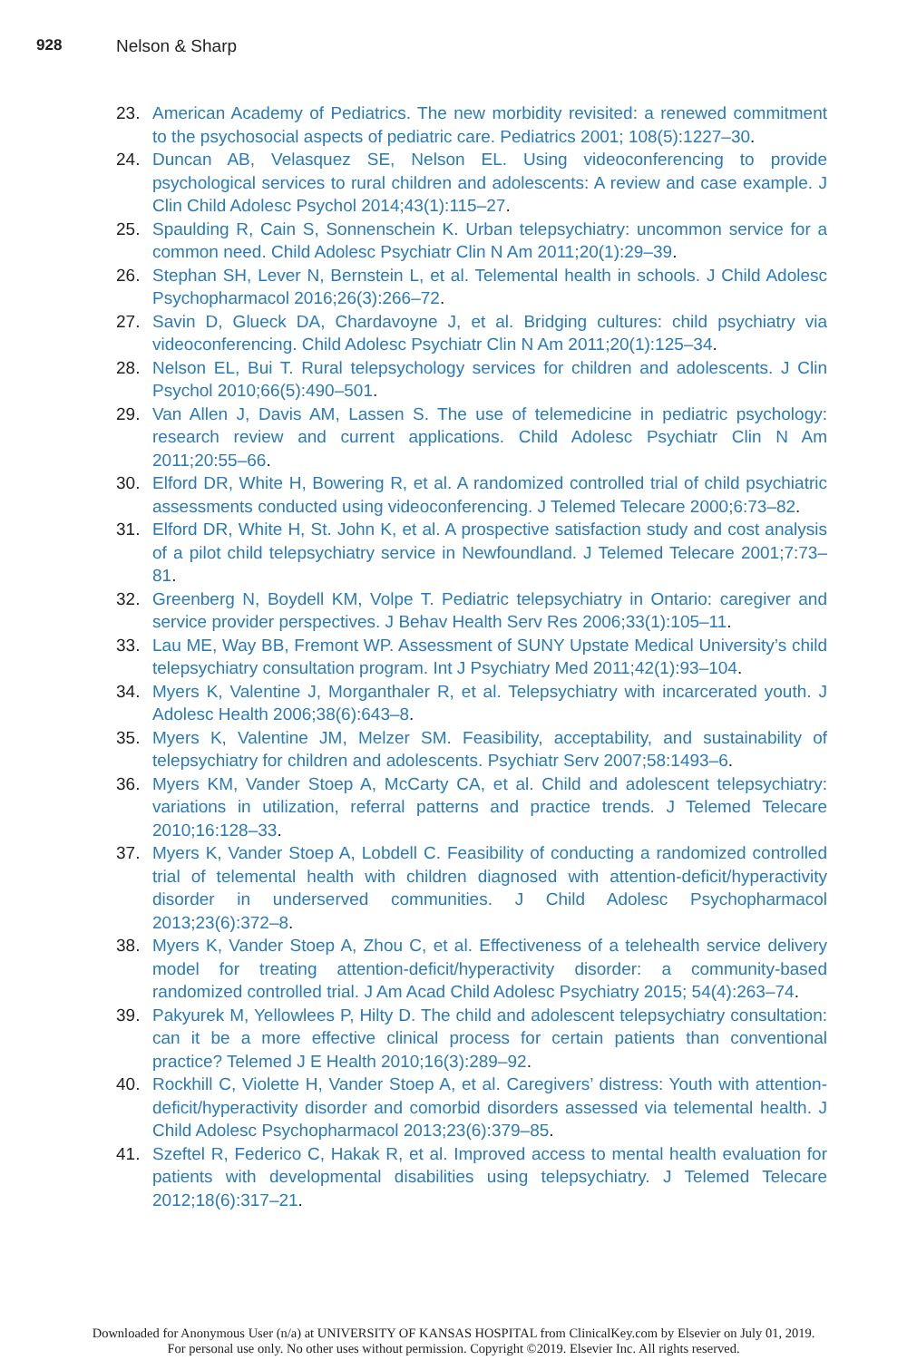928 Nelson & Sharp
23. American Academy of Pediatrics. The new morbidity revisited: a renewed commitment to the psychosocial aspects of pediatric care. Pediatrics 2001; 108(5):1227–30.
24. Duncan AB, Velasquez SE, Nelson EL. Using videoconferencing to provide psychological services to rural children and adolescents: A review and case example. J Clin Child Adolesc Psychol 2014;43(1):115–27.
25. Spaulding R, Cain S, Sonnenschein K. Urban telepsychiatry: uncommon service for a common need. Child Adolesc Psychiatr Clin N Am 2011;20(1):29–39.
26. Stephan SH, Lever N, Bernstein L, et al. Telemental health in schools. J Child Adolesc Psychopharmacol 2016;26(3):266–72.
27. Savin D, Glueck DA, Chardavoyne J, et al. Bridging cultures: child psychiatry via videoconferencing. Child Adolesc Psychiatr Clin N Am 2011;20(1):125–34.
28. Nelson EL, Bui T. Rural telepsychology services for children and adolescents. J Clin Psychol 2010;66(5):490–501.
29. Van Allen J, Davis AM, Lassen S. The use of telemedicine in pediatric psychology: research review and current applications. Child Adolesc Psychiatr Clin N Am 2011;20:55–66.
30. Elford DR, White H, Bowering R, et al. A randomized controlled trial of child psychiatric assessments conducted using videoconferencing. J Telemed Telecare 2000;6:73–82.
31. Elford DR, White H, St. John K, et al. A prospective satisfaction study and cost analysis of a pilot child telepsychiatry service in Newfoundland. J Telemed Telecare 2001;7:73–81.
32. Greenberg N, Boydell KM, Volpe T. Pediatric telepsychiatry in Ontario: caregiver and service provider perspectives. J Behav Health Serv Res 2006;33(1):105–11.
33. Lau ME, Way BB, Fremont WP. Assessment of SUNY Upstate Medical University’s child telepsychiatry consultation program. Int J Psychiatry Med 2011;42(1):93–104.
34. Myers K, Valentine J, Morganthaler R, et al. Telepsychiatry with incarcerated youth. J Adolesc Health 2006;38(6):643–8.
35. Myers K, Valentine JM, Melzer SM. Feasibility, acceptability, and sustainability of telepsychiatry for children and adolescents. Psychiatr Serv 2007;58:1493–6.
36. Myers KM, Vander Stoep A, McCarty CA, et al. Child and adolescent telepsychiatry: variations in utilization, referral patterns and practice trends. J Telemed Telecare 2010;16:128–33.
37. Myers K, Vander Stoep A, Lobdell C. Feasibility of conducting a randomized controlled trial of telemental health with children diagnosed with attention-deficit/hyperactivity disorder in underserved communities. J Child Adolesc Psychopharmacol 2013;23(6):372–8.
38. Myers K, Vander Stoep A, Zhou C, et al. Effectiveness of a telehealth service delivery model for treating attention-deficit/hyperactivity disorder: a community-based randomized controlled trial. J Am Acad Child Adolesc Psychiatry 2015; 54(4):263–74.
39. Pakyurek M, Yellowlees P, Hilty D. The child and adolescent telepsychiatry consultation: can it be a more effective clinical process for certain patients than conventional practice? Telemed J E Health 2010;16(3):289–92.
40. Rockhill C, Violette H, Vander Stoep A, et al. Caregivers’ distress: Youth with attention-deficit/hyperactivity disorder and comorbid disorders assessed via telemental health. J Child Adolesc Psychopharmacol 2013;23(6):379–85.
41. Szeftel R, Federico C, Hakak R, et al. Improved access to mental health evaluation for patients with developmental disabilities using telepsychiatry. J Telemed Telecare 2012;18(6):317–21.
Downloaded for Anonymous User (n/a) at UNIVERSITY OF KANSAS HOSPITAL from ClinicalKey.com by Elsevier on July 01, 2019.
For personal use only. No other uses without permission. Copyright ©2019. Elsevier Inc. All rights reserved.